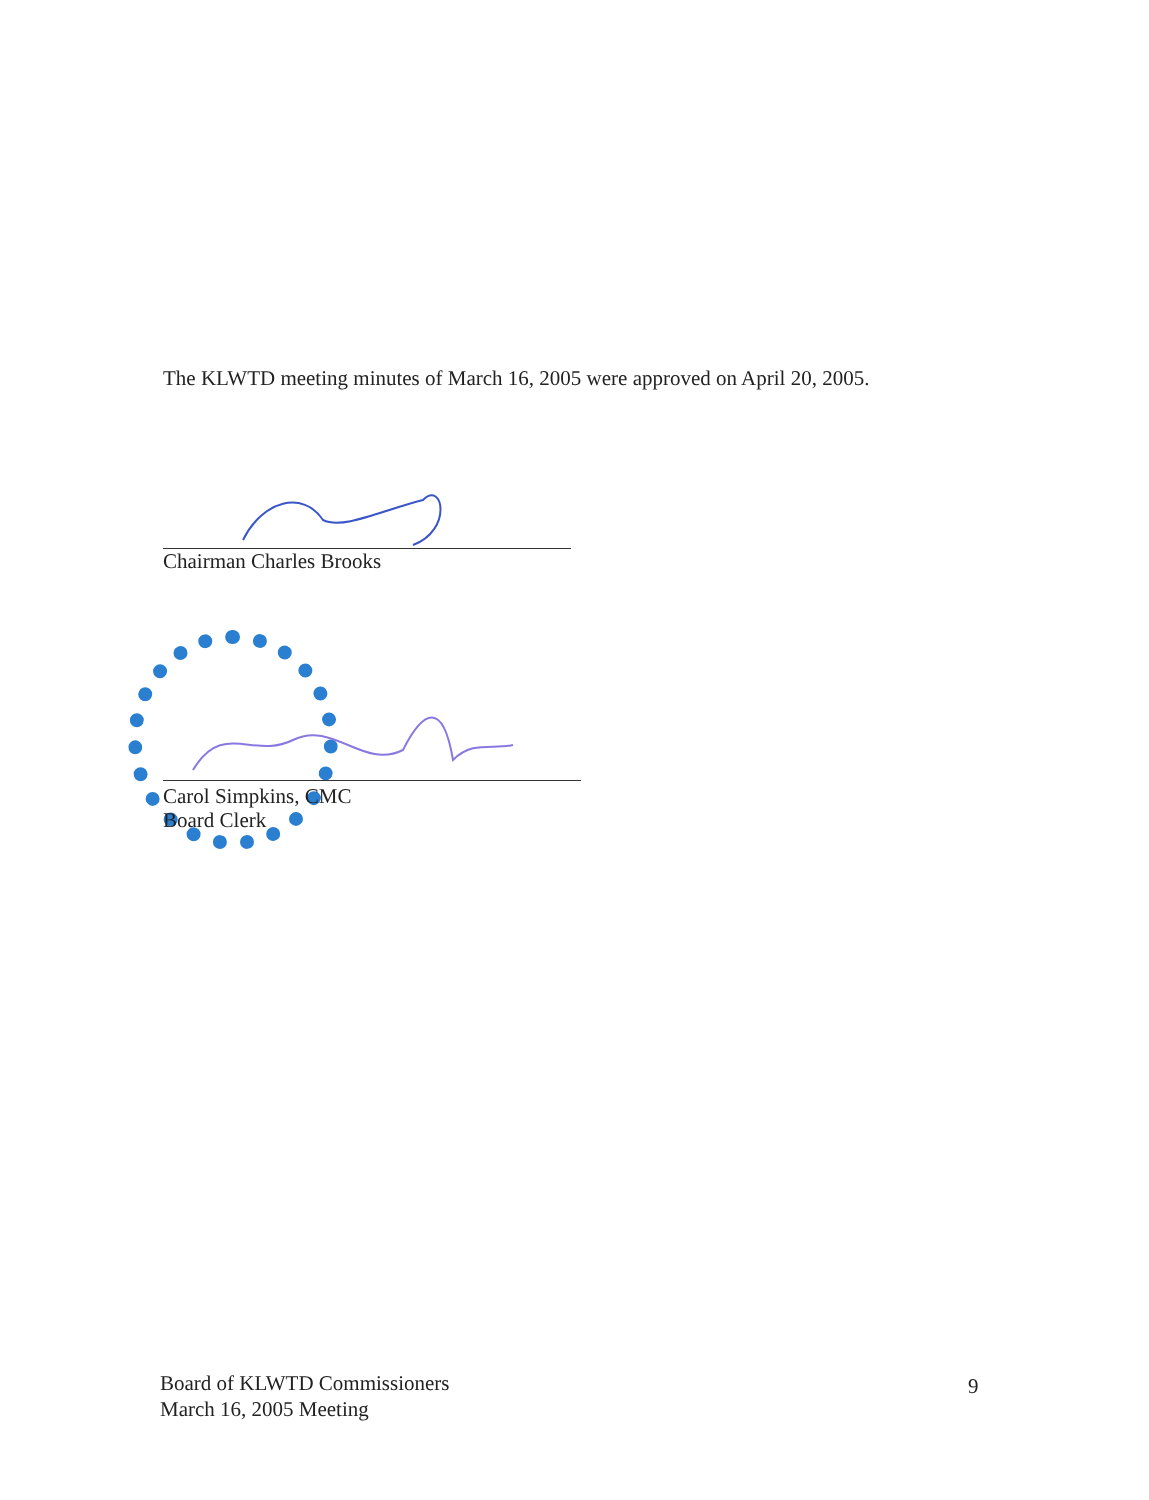The KLWTD meeting minutes of March 16, 2005 were approved on April 20, 2005.
Chairman Charles Brooks
Carol Simpkins, CMC
Board Clerk
Board of KLWTD Commissioners
March 16, 2005 Meeting
9